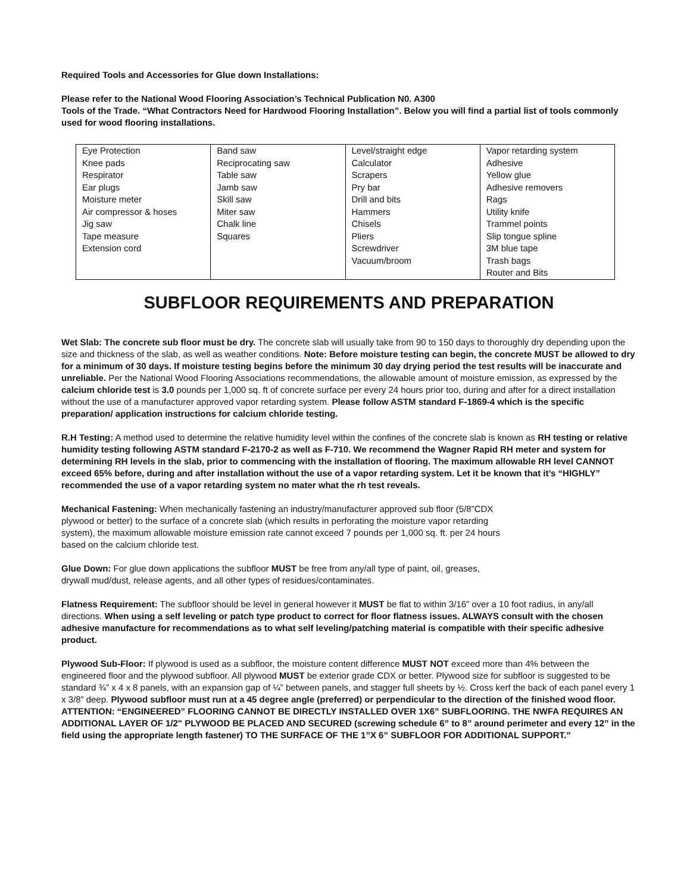Required Tools and Accessories for Glue down Installations:
Please refer to the National Wood Flooring Association’s Technical Publication N0. A300
Tools of the Trade. “What Contractors Need for Hardwood Flooring Installation”. Below you will find a partial list of tools commonly used for wood flooring installations.
| Eye Protection Knee pads Respirator Ear plugs Moisture meter Air compressor & hoses Jig saw Tape measure Extension cord | Band saw Reciprocating saw Table saw Jamb saw Skill saw Miter saw Chalk line Squares | Level/straight edge Calculator Scrapers Pry bar Drill and bits Hammers Chisels Pliers Screwdriver Vacuum/broom | Vapor retarding system Adhesive Yellow glue Adhesive removers Rags Utility knife Trammel points Slip tongue spline 3M blue tape Trash bags Router and Bits |
SUBFLOOR REQUIREMENTS AND PREPARATION
Wet Slab: The concrete sub floor must be dry. The concrete slab will usually take from 90 to 150 days to thoroughly dry depending upon the size and thickness of the slab, as well as weather conditions. Note: Before moisture testing can begin, the concrete MUST be allowed to dry for a minimum of 30 days. If moisture testing begins before the minimum 30 day drying period the test results will be inaccurate and unreliable. Per the National Wood Flooring Associations recommendations, the allowable amount of moisture emission, as expressed by the calcium chloride test is 3.0 pounds per 1,000 sq. ft of concrete surface per every 24 hours prior too, during and after for a direct installation without the use of a manufacturer approved vapor retarding system. Please follow ASTM standard F-1869-4 which is the specific preparation/ application instructions for calcium chloride testing.
R.H Testing: A method used to determine the relative humidity level within the confines of the concrete slab is known as RH testing or relative humidity testing following ASTM standard F-2170-2 as well as F-710. We recommend the Wagner Rapid RH meter and system for determining RH levels in the slab, prior to commencing with the installation of flooring. The maximum allowable RH level CANNOT exceed 65% before, during and after installation without the use of a vapor retarding system. Let it be known that it’s “HIGHLY” recommended the use of a vapor retarding system no mater what the rh test reveals.
Mechanical Fastening: When mechanically fastening an industry/manufacturer approved sub floor (5/8”CDX plywood or better) to the surface of a concrete slab (which results in perforating the moisture vapor retarding system), the maximum allowable moisture emission rate cannot exceed 7 pounds per 1,000 sq. ft. per 24 hours based on the calcium chloride test.
Glue Down: For glue down applications the subfloor MUST be free from any/all type of paint, oil, greases, drywall mud/dust, release agents, and all other types of residues/contaminates.
Flatness Requirement: The subfloor should be level in general however it MUST be flat to within 3/16” over a 10 foot radius, in any/all directions. When using a self leveling or patch type product to correct for floor flatness issues. ALWAYS consult with the chosen adhesive manufacture for recommendations as to what self leveling/patching material is compatible with their specific adhesive product.
Plywood Sub-Floor: If plywood is used as a subfloor, the moisture content difference MUST NOT exceed more than 4% between the engineered floor and the plywood subfloor. All plywood MUST be exterior grade CDX or better. Plywood size for subfloor is suggested to be standard ¾” x 4 x 8 panels, with an expansion gap of ¼” between panels, and stagger full sheets by ½. Cross kerf the back of each panel every 1 x 3/8” deep. Plywood subfloor must run at a 45 degree angle (preferred) or perpendicular to the direction of the finished wood floor. ATTENTION: “ENGINEERED” FLOORING CANNOT BE DIRECTLY INSTALLED OVER 1X6” SUBFLOORING. THE NWFA REQUIRES AN ADDITIONAL LAYER OF 1/2" PLYWOOD BE PLACED AND SECURED (screwing schedule 6” to 8” around perimeter and every 12” in the field using the appropriate length fastener) TO THE SURFACE OF THE 1”X 6” SUBFLOOR FOR ADDITIONAL SUPPORT.”